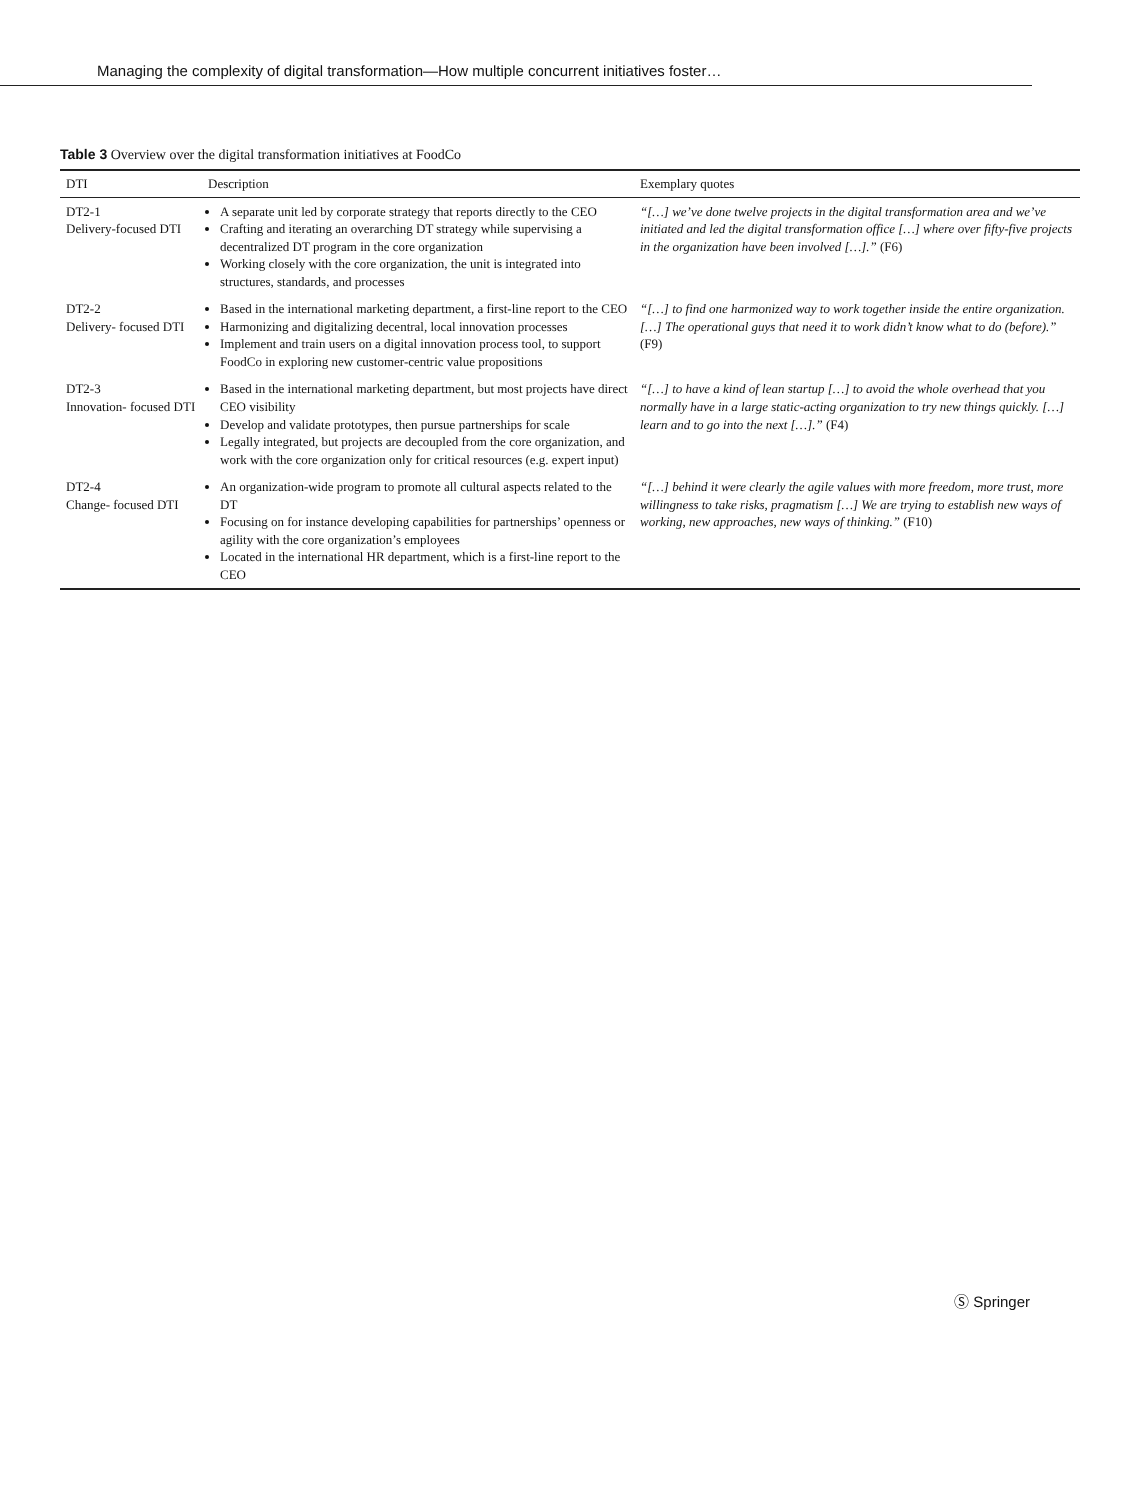Managing the complexity of digital transformation—How multiple concurrent initiatives foster…
Table 3 Overview over the digital transformation initiatives at FoodCo
| DTI | Description | Exemplary quotes |
| --- | --- | --- |
| DT2-1 Delivery-focused DTI | A separate unit led by corporate strategy that reports directly to the CEO Crafting and iterating an overarching DT strategy while supervising a decentralized DT program in the core organization Working closely with the core organization, the unit is integrated into structures, standards, and processes | “[…] we’ve done twelve projects in the digital transformation area and we’ve initiated and led the digital transformation office […] where over fifty-five projects in the organization have been involved […].” (F6) |
| DT2-2 Delivery- focused DTI | Based in the international marketing department, a first-line report to the CEO Harmonizing and digitalizing decentral, local innovation processes Implement and train users on a digital innovation process tool, to support FoodCo in exploring new customer-centric value propositions | “[…] to find one harmonized way to work together inside the entire organization. […] The operational guys that need it to work didn’t know what to do (before).” (F9) |
| DT2-3 Innovation- focused DTI | Based in the international marketing department, but most projects have direct CEO visibility Develop and validate prototypes, then pursue partnerships for scale Legally integrated, but projects are decoupled from the core organization, and work with the core organization only for critical resources (e.g. expert input) | “[…] to have a kind of lean startup […] to avoid the whole overhead that you normally have in a large static-acting organization to try new things quickly. […] learn and to go into the next […].” (F4) |
| DT2-4 Change- focused DTI | An organization-wide program to promote all cultural aspects related to the DT Focusing on for instance developing capabilities for partnerships’ openness or agility with the core organization’s employees Located in the international HR department, which is a first-line report to the CEO | “[…] behind it were clearly the agile values with more freedom, more trust, more willingness to take risks, pragmatism […] We are trying to establish new ways of working, new approaches, new ways of thinking.” (F10) |
Ⓢ Springer